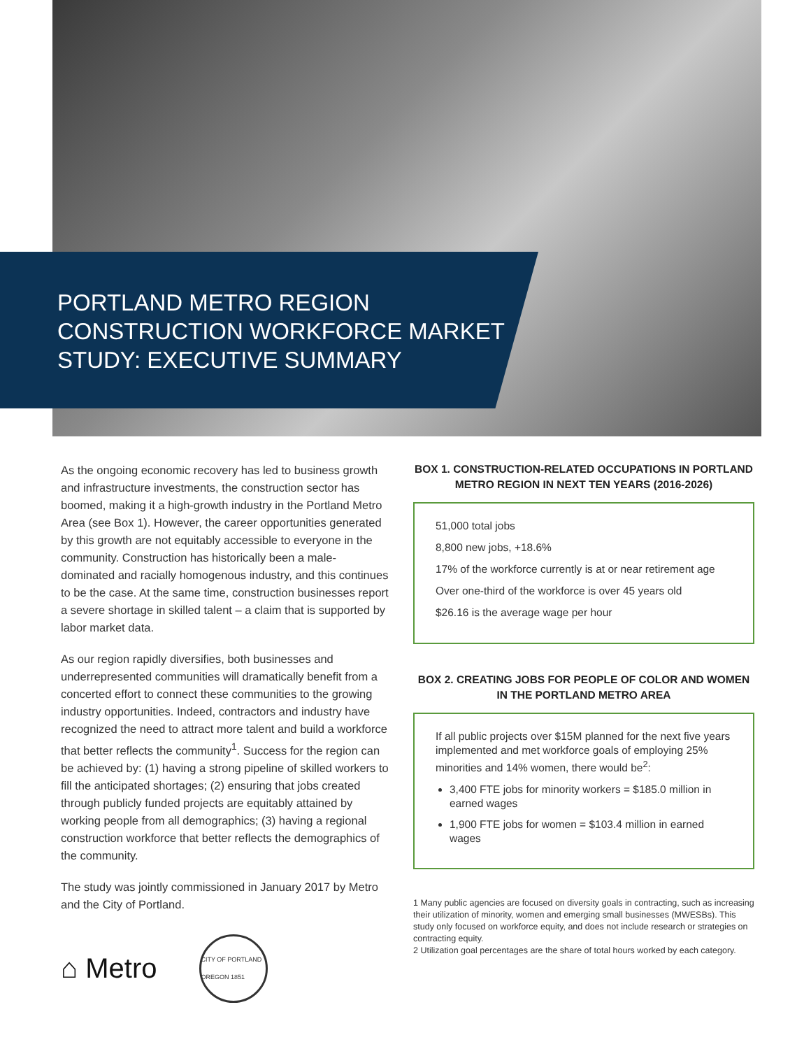PORTLAND METRO REGION
CONSTRUCTION WORKFORCE MARKET
STUDY: EXECUTIVE SUMMARY
As the ongoing economic recovery has led to business growth and infrastructure investments, the construction sector has boomed, making it a high-growth industry in the Portland Metro Area (see Box 1). However, the career opportunities generated by this growth are not equitably accessible to everyone in the community. Construction has historically been a male-dominated and racially homogenous industry, and this continues to be the case. At the same time, construction businesses report a severe shortage in skilled talent – a claim that is supported by labor market data.
As our region rapidly diversifies, both businesses and underrepresented communities will dramatically benefit from a concerted effort to connect these communities to the growing industry opportunities. Indeed, contractors and industry have recognized the need to attract more talent and build a workforce that better reflects the community<sup>1</sup>. Success for the region can be achieved by: (1) having a strong pipeline of skilled workers to fill the anticipated shortages; (2) ensuring that jobs created through publicly funded projects are equitably attained by working people from all demographics; (3) having a regional construction workforce that better reflects the demographics of the community.
The study was jointly commissioned in January 2017 by Metro and the City of Portland.
⌂ Metro
CITY OF PORTLAND OREGON 1851
BOX 1. CONSTRUCTION-RELATED OCCUPATIONS IN PORTLAND METRO REGION IN NEXT TEN YEARS (2016-2026)
51,000 total jobs
8,800 new jobs, +18.6%
17% of the workforce currently is at or near retirement age
Over one-third of the workforce is over 45 years old
$26.16 is the average wage per hour
BOX 2. CREATING JOBS FOR PEOPLE OF COLOR AND WOMEN IN THE PORTLAND METRO AREA
If all public projects over $15M planned for the next five years implemented and met workforce goals of employing 25% minorities and 14% women, there would be<sup>2</sup>:
3,400 FTE jobs for minority workers = $185.0 million in earned wages
1,900 FTE jobs for women = $103.4 million in earned wages
1 Many public agencies are focused on diversity goals in contracting, such as increasing their utilization of minority, women and emerging small businesses (MWESBs). This study only focused on workforce equity, and does not include research or strategies on contracting equity.
2 Utilization goal percentages are the share of total hours worked by each category.